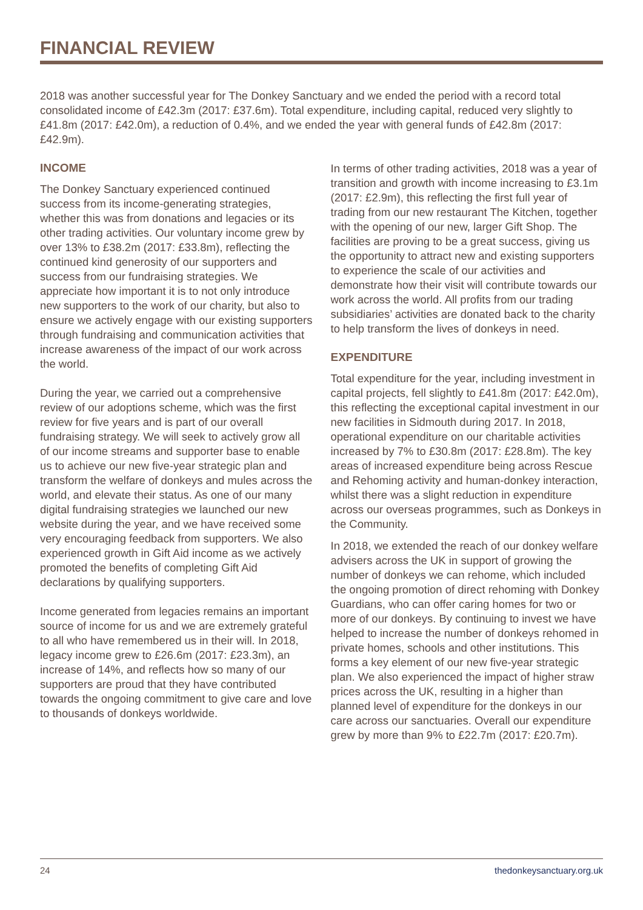FINANCIAL REVIEW
2018 was another successful year for The Donkey Sanctuary and we ended the period with a record total consolidated income of £42.3m (2017: £37.6m). Total expenditure, including capital, reduced very slightly to £41.8m (2017: £42.0m), a reduction of 0.4%, and we ended the year with general funds of £42.8m (2017: £42.9m).
INCOME
The Donkey Sanctuary experienced continued success from its income-generating strategies, whether this was from donations and legacies or its other trading activities. Our voluntary income grew by over 13% to £38.2m (2017: £33.8m), reflecting the continued kind generosity of our supporters and success from our fundraising strategies. We appreciate how important it is to not only introduce new supporters to the work of our charity, but also to ensure we actively engage with our existing supporters through fundraising and communication activities that increase awareness of the impact of our work across the world.
During the year, we carried out a comprehensive review of our adoptions scheme, which was the first review for five years and is part of our overall fundraising strategy. We will seek to actively grow all of our income streams and supporter base to enable us to achieve our new five-year strategic plan and transform the welfare of donkeys and mules across the world, and elevate their status. As one of our many digital fundraising strategies we launched our new website during the year, and we have received some very encouraging feedback from supporters. We also experienced growth in Gift Aid income as we actively promoted the benefits of completing Gift Aid declarations by qualifying supporters.
Income generated from legacies remains an important source of income for us and we are extremely grateful to all who have remembered us in their will. In 2018, legacy income grew to £26.6m (2017: £23.3m), an increase of 14%, and reflects how so many of our supporters are proud that they have contributed towards the ongoing commitment to give care and love to thousands of donkeys worldwide.
In terms of other trading activities, 2018 was a year of transition and growth with income increasing to £3.1m (2017: £2.9m), this reflecting the first full year of trading from our new restaurant The Kitchen, together with the opening of our new, larger Gift Shop. The facilities are proving to be a great success, giving us the opportunity to attract new and existing supporters to experience the scale of our activities and demonstrate how their visit will contribute towards our work across the world. All profits from our trading subsidiaries’ activities are donated back to the charity to help transform the lives of donkeys in need.
EXPENDITURE
Total expenditure for the year, including investment in capital projects, fell slightly to £41.8m (2017: £42.0m), this reflecting the exceptional capital investment in our new facilities in Sidmouth during 2017. In 2018, operational expenditure on our charitable activities increased by 7% to £30.8m (2017: £28.8m). The key areas of increased expenditure being across Rescue and Rehoming activity and human-donkey interaction, whilst there was a slight reduction in expenditure across our overseas programmes, such as Donkeys in the Community.
In 2018, we extended the reach of our donkey welfare advisers across the UK in support of growing the number of donkeys we can rehome, which included the ongoing promotion of direct rehoming with Donkey Guardians, who can offer caring homes for two or more of our donkeys. By continuing to invest we have helped to increase the number of donkeys rehomed in private homes, schools and other institutions. This forms a key element of our new five-year strategic plan. We also experienced the impact of higher straw prices across the UK, resulting in a higher than planned level of expenditure for the donkeys in our care across our sanctuaries. Overall our expenditure grew by more than 9% to £22.7m (2017: £20.7m).
24 thedonkeysanctuary.org.uk